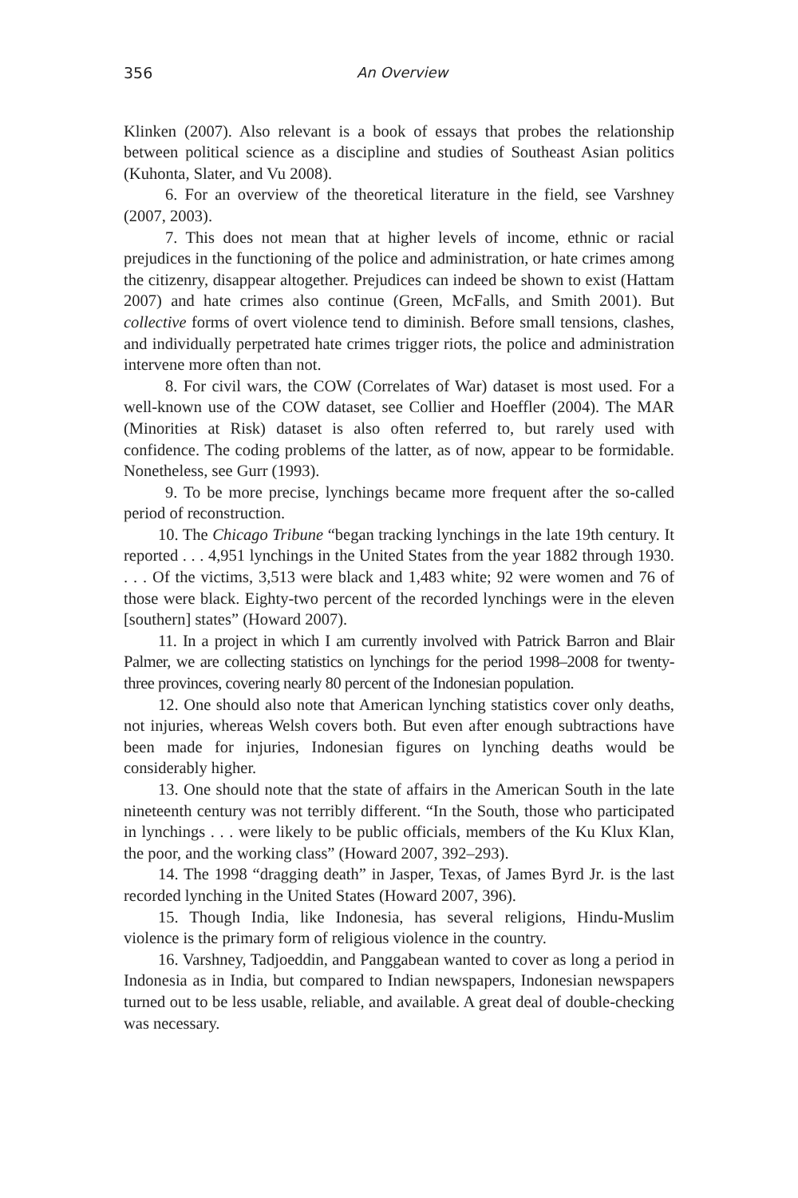356 An Overview
Klinken (2007). Also relevant is a book of essays that probes the relationship between political science as a discipline and studies of Southeast Asian politics (Kuhonta, Slater, and Vu 2008).
6. For an overview of the theoretical literature in the field, see Varshney (2007, 2003).
7. This does not mean that at higher levels of income, ethnic or racial prejudices in the functioning of the police and administration, or hate crimes among the citizenry, disappear altogether. Prejudices can indeed be shown to exist (Hattam 2007) and hate crimes also continue (Green, McFalls, and Smith 2001). But collective forms of overt violence tend to diminish. Before small tensions, clashes, and individually perpetrated hate crimes trigger riots, the police and administration intervene more often than not.
8. For civil wars, the COW (Correlates of War) dataset is most used. For a well-known use of the COW dataset, see Collier and Hoeffler (2004). The MAR (Minorities at Risk) dataset is also often referred to, but rarely used with confidence. The coding problems of the latter, as of now, appear to be formidable. Nonetheless, see Gurr (1993).
9. To be more precise, lynchings became more frequent after the so-called period of reconstruction.
10. The Chicago Tribune “began tracking lynchings in the late 19th century. It reported . . . 4,951 lynchings in the United States from the year 1882 through 1930. . . . Of the victims, 3,513 were black and 1,483 white; 92 were women and 76 of those were black. Eighty-two percent of the recorded lynchings were in the eleven [southern] states” (Howard 2007).
11. In a project in which I am currently involved with Patrick Barron and Blair Palmer, we are collecting statistics on lynchings for the period 1998–2008 for twenty-three provinces, covering nearly 80 percent of the Indonesian population.
12. One should also note that American lynching statistics cover only deaths, not injuries, whereas Welsh covers both. But even after enough subtractions have been made for injuries, Indonesian figures on lynching deaths would be considerably higher.
13. One should note that the state of affairs in the American South in the late nineteenth century was not terribly different. “In the South, those who participated in lynchings . . . were likely to be public officials, members of the Ku Klux Klan, the poor, and the working class” (Howard 2007, 392–293).
14. The 1998 “dragging death” in Jasper, Texas, of James Byrd Jr. is the last recorded lynching in the United States (Howard 2007, 396).
15. Though India, like Indonesia, has several religions, Hindu-Muslim violence is the primary form of religious violence in the country.
16. Varshney, Tadjoeddin, and Panggabean wanted to cover as long a period in Indonesia as in India, but compared to Indian newspapers, Indonesian newspapers turned out to be less usable, reliable, and available. A great deal of double-checking was necessary.